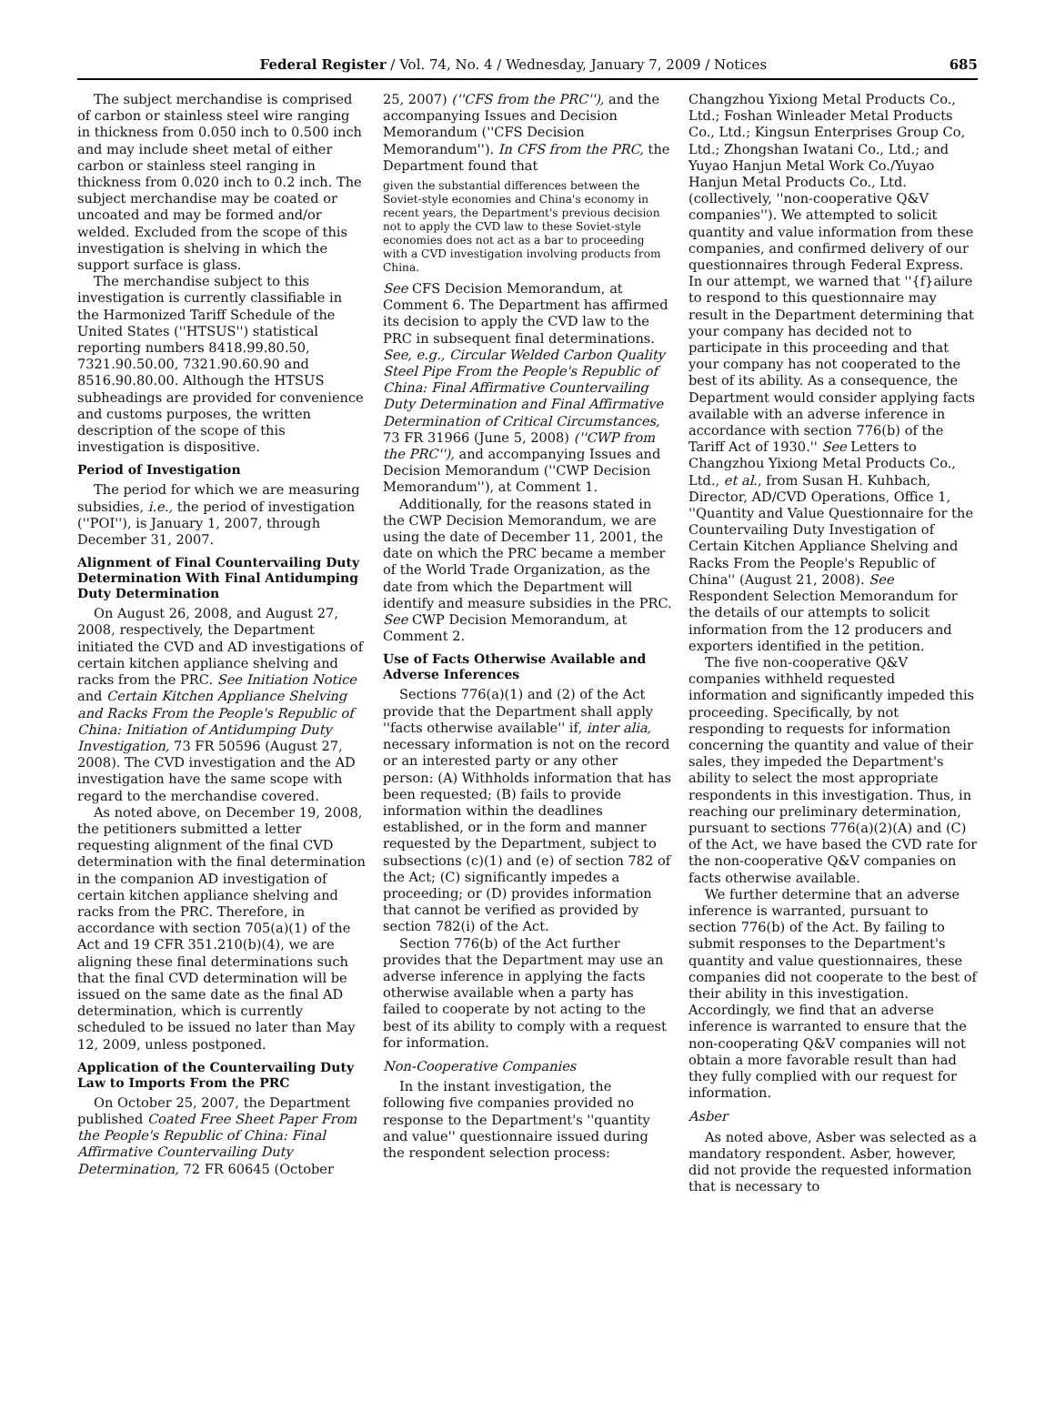Federal Register / Vol. 74, No. 4 / Wednesday, January 7, 2009 / Notices 685
The subject merchandise is comprised of carbon or stainless steel wire ranging in thickness from 0.050 inch to 0.500 inch and may include sheet metal of either carbon or stainless steel ranging in thickness from 0.020 inch to 0.2 inch. The subject merchandise may be coated or uncoated and may be formed and/or welded. Excluded from the scope of this investigation is shelving in which the support surface is glass.
The merchandise subject to this investigation is currently classifiable in the Harmonized Tariff Schedule of the United States (''HTSUS'') statistical reporting numbers 8418.99.80.50, 7321.90.50.00, 7321.90.60.90 and 8516.90.80.00. Although the HTSUS subheadings are provided for convenience and customs purposes, the written description of the scope of this investigation is dispositive.
Period of Investigation
The period for which we are measuring subsidies, i.e., the period of investigation (''POI''), is January 1, 2007, through December 31, 2007.
Alignment of Final Countervailing Duty Determination With Final Antidumping Duty Determination
On August 26, 2008, and August 27, 2008, respectively, the Department initiated the CVD and AD investigations of certain kitchen appliance shelving and racks from the PRC. See Initiation Notice and Certain Kitchen Appliance Shelving and Racks From the People's Republic of China: Initiation of Antidumping Duty Investigation, 73 FR 50596 (August 27, 2008). The CVD investigation and the AD investigation have the same scope with regard to the merchandise covered.
As noted above, on December 19, 2008, the petitioners submitted a letter requesting alignment of the final CVD determination with the final determination in the companion AD investigation of certain kitchen appliance shelving and racks from the PRC. Therefore, in accordance with section 705(a)(1) of the Act and 19 CFR 351.210(b)(4), we are aligning these final determinations such that the final CVD determination will be issued on the same date as the final AD determination, which is currently scheduled to be issued no later than May 12, 2009, unless postponed.
Application of the Countervailing Duty Law to Imports From the PRC
On October 25, 2007, the Department published Coated Free Sheet Paper From the People's Republic of China: Final Affirmative Countervailing Duty Determination, 72 FR 60645 (October
25, 2007) (''CFS from the PRC''), and the accompanying Issues and Decision Memorandum (''CFS Decision Memorandum''). In CFS from the PRC, the Department found that
given the substantial differences between the Soviet-style economies and China's economy in recent years, the Department's previous decision not to apply the CVD law to these Soviet-style economies does not act as a bar to proceeding with a CVD investigation involving products from China.
See CFS Decision Memorandum, at Comment 6. The Department has affirmed its decision to apply the CVD law to the PRC in subsequent final determinations. See, e.g., Circular Welded Carbon Quality Steel Pipe From the People's Republic of China: Final Affirmative Countervailing Duty Determination and Final Affirmative Determination of Critical Circumstances, 73 FR 31966 (June 5, 2008) (''CWP from the PRC''), and accompanying Issues and Decision Memorandum (''CWP Decision Memorandum''), at Comment 1.
Additionally, for the reasons stated in the CWP Decision Memorandum, we are using the date of December 11, 2001, the date on which the PRC became a member of the World Trade Organization, as the date from which the Department will identify and measure subsidies in the PRC. See CWP Decision Memorandum, at Comment 2.
Use of Facts Otherwise Available and Adverse Inferences
Sections 776(a)(1) and (2) of the Act provide that the Department shall apply ''facts otherwise available'' if, inter alia, necessary information is not on the record or an interested party or any other person: (A) Withholds information that has been requested; (B) fails to provide information within the deadlines established, or in the form and manner requested by the Department, subject to subsections (c)(1) and (e) of section 782 of the Act; (C) significantly impedes a proceeding; or (D) provides information that cannot be verified as provided by section 782(i) of the Act.
Section 776(b) of the Act further provides that the Department may use an adverse inference in applying the facts otherwise available when a party has failed to cooperate by not acting to the best of its ability to comply with a request for information.
Non-Cooperative Companies
In the instant investigation, the following five companies provided no response to the Department's ''quantity and value'' questionnaire issued during the respondent selection process:
Changzhou Yixiong Metal Products Co., Ltd.; Foshan Winleader Metal Products Co., Ltd.; Kingsun Enterprises Group Co, Ltd.; Zhongshan Iwatani Co., Ltd.; and Yuyao Hanjun Metal Work Co./Yuyao Hanjun Metal Products Co., Ltd. (collectively, ''non-cooperative Q&V companies''). We attempted to solicit quantity and value information from these companies, and confirmed delivery of our questionnaires through Federal Express. In our attempt, we warned that ''{f}ailure to respond to this questionnaire may result in the Department determining that your company has decided not to participate in this proceeding and that your company has not cooperated to the best of its ability. As a consequence, the Department would consider applying facts available with an adverse inference in accordance with section 776(b) of the Tariff Act of 1930.'' See Letters to Changzhou Yixiong Metal Products Co., Ltd., et al., from Susan H. Kuhbach, Director, AD/CVD Operations, Office 1, ''Quantity and Value Questionnaire for the Countervailing Duty Investigation of Certain Kitchen Appliance Shelving and Racks From the People's Republic of China'' (August 21, 2008). See Respondent Selection Memorandum for the details of our attempts to solicit information from the 12 producers and exporters identified in the petition.
The five non-cooperative Q&V companies withheld requested information and significantly impeded this proceeding. Specifically, by not responding to requests for information concerning the quantity and value of their sales, they impeded the Department's ability to select the most appropriate respondents in this investigation. Thus, in reaching our preliminary determination, pursuant to sections 776(a)(2)(A) and (C) of the Act, we have based the CVD rate for the non-cooperative Q&V companies on facts otherwise available.
We further determine that an adverse inference is warranted, pursuant to section 776(b) of the Act. By failing to submit responses to the Department's quantity and value questionnaires, these companies did not cooperate to the best of their ability in this investigation. Accordingly, we find that an adverse inference is warranted to ensure that the non-cooperating Q&V companies will not obtain a more favorable result than had they fully complied with our request for information.
Asber
As noted above, Asber was selected as a mandatory respondent. Asber, however, did not provide the requested information that is necessary to